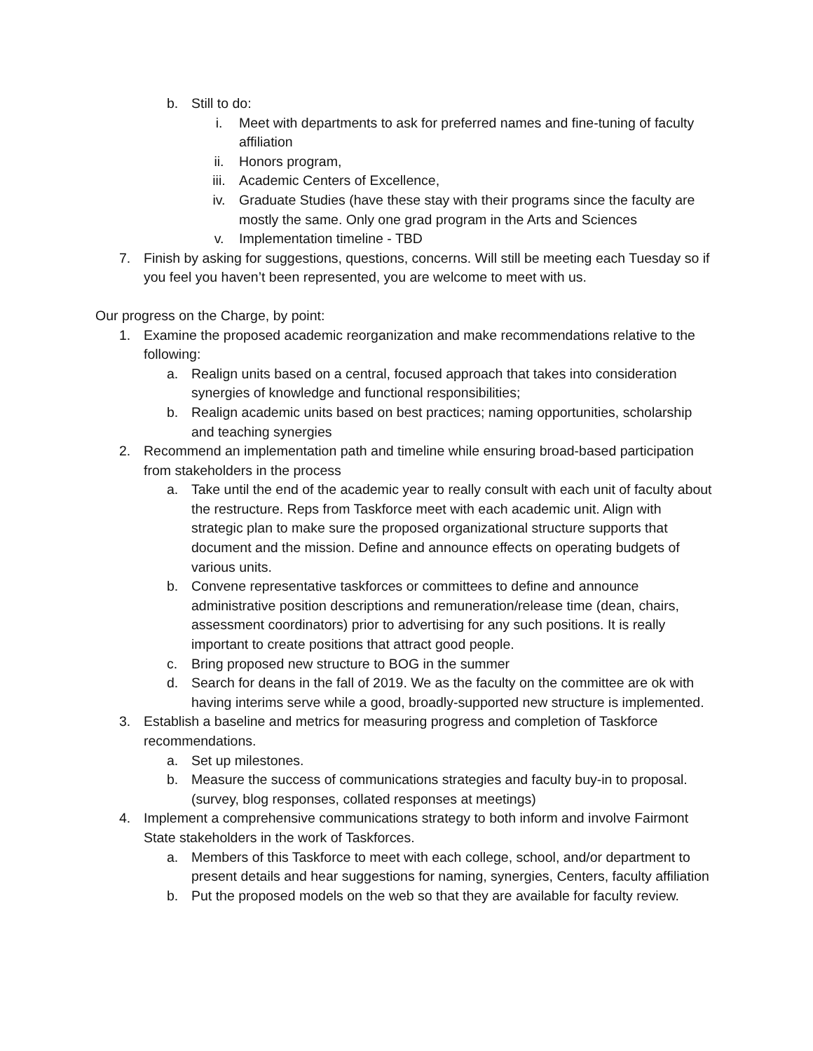b. Still to do:
i. Meet with departments to ask for preferred names and fine-tuning of faculty affiliation
ii. Honors program,
iii. Academic Centers of Excellence,
iv. Graduate Studies (have these stay with their programs since the faculty are mostly the same. Only one grad program in the Arts and Sciences
v. Implementation timeline - TBD
7. Finish by asking for suggestions, questions, concerns. Will still be meeting each Tuesday so if you feel you haven’t been represented, you are welcome to meet with us.
Our progress on the Charge, by point:
1. Examine the proposed academic reorganization and make recommendations relative to the following:
a. Realign units based on a central, focused approach that takes into consideration synergies of knowledge and functional responsibilities;
b. Realign academic units based on best practices; naming opportunities, scholarship and teaching synergies
2. Recommend an implementation path and timeline while ensuring broad-based participation from stakeholders in the process
a. Take until the end of the academic year to really consult with each unit of faculty about the restructure. Reps from Taskforce meet with each academic unit. Align with strategic plan to make sure the proposed organizational structure supports that document and the mission. Define and announce effects on operating budgets of various units.
b. Convene representative taskforces or committees to define and announce administrative position descriptions and remuneration/release time (dean, chairs, assessment coordinators) prior to advertising for any such positions. It is really important to create positions that attract good people.
c. Bring proposed new structure to BOG in the summer
d. Search for deans in the fall of 2019. We as the faculty on the committee are ok with having interims serve while a good, broadly-supported new structure is implemented.
3. Establish a baseline and metrics for measuring progress and completion of Taskforce recommendations.
a. Set up milestones.
b. Measure the success of communications strategies and faculty buy-in to proposal. (survey, blog responses, collated responses at meetings)
4. Implement a comprehensive communications strategy to both inform and involve Fairmont State stakeholders in the work of Taskforces.
a. Members of this Taskforce to meet with each college, school, and/or department to present details and hear suggestions for naming, synergies, Centers, faculty affiliation
b. Put the proposed models on the web so that they are available for faculty review.